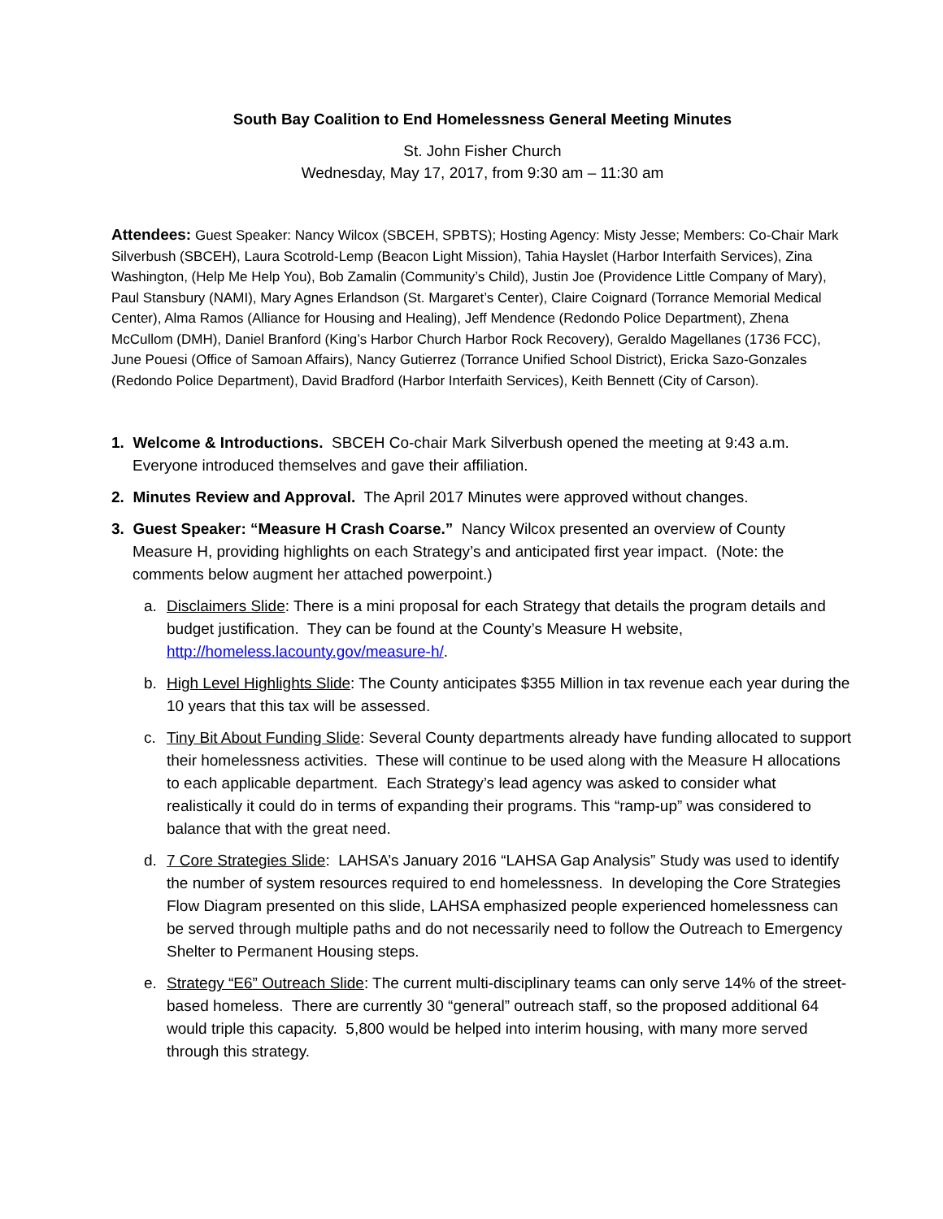South Bay Coalition to End Homelessness General Meeting Minutes
St. John Fisher Church
Wednesday, May 17, 2017, from 9:30 am – 11:30 am
Attendees: Guest Speaker: Nancy Wilcox (SBCEH, SPBTS); Hosting Agency: Misty Jesse; Members: Co-Chair Mark Silverbush (SBCEH), Laura Scotrold-Lemp (Beacon Light Mission), Tahia Hayslet (Harbor Interfaith Services), Zina Washington, (Help Me Help You), Bob Zamalin (Community’s Child), Justin Joe (Providence Little Company of Mary), Paul Stansbury (NAMI), Mary Agnes Erlandson (St. Margaret’s Center), Claire Coignard (Torrance Memorial Medical Center), Alma Ramos (Alliance for Housing and Healing), Jeff Mendence (Redondo Police Department), Zhena McCullom (DMH), Daniel Branford (King’s Harbor Church Harbor Rock Recovery), Geraldo Magellanes (1736 FCC), June Pouesi (Office of Samoan Affairs), Nancy Gutierrez (Torrance Unified School District), Ericka Sazo-Gonzales (Redondo Police Department), David Bradford (Harbor Interfaith Services), Keith Bennett (City of Carson).
1. Welcome & Introductions. SBCEH Co-chair Mark Silverbush opened the meeting at 9:43 a.m.
Everyone introduced themselves and gave their affiliation.
2. Minutes Review and Approval. The April 2017 Minutes were approved without changes.
3. Guest Speaker: “Measure H Crash Coarse.” Nancy Wilcox presented an overview of County
Measure H, providing highlights on each Strategy’s and anticipated first year impact. (Note: the
comments below augment her attached powerpoint.)
a. Disclaimers Slide: There is a mini proposal for each Strategy that details the program details and budget justification. They can be found at the County’s Measure H website, http://homeless.lacounty.gov/measure-h/.
b. High Level Highlights Slide: The County anticipates $355 Million in tax revenue each year during the 10 years that this tax will be assessed.
c. Tiny Bit About Funding Slide: Several County departments already have funding allocated to support their homelessness activities. These will continue to be used along with the Measure H allocations to each applicable department. Each Strategy’s lead agency was asked to consider what realistically it could do in terms of expanding their programs. This “ramp-up” was considered to balance that with the great need.
d. 7 Core Strategies Slide: LAHSA’s January 2016 “LAHSA Gap Analysis” Study was used to identify the number of system resources required to end homelessness. In developing the Core Strategies Flow Diagram presented on this slide, LAHSA emphasized people experienced homelessness can be served through multiple paths and do not necessarily need to follow the Outreach to Emergency Shelter to Permanent Housing steps.
e. Strategy “E6” Outreach Slide: The current multi-disciplinary teams can only serve 14% of the street-based homeless. There are currently 30 “general” outreach staff, so the proposed additional 64 would triple this capacity. 5,800 would be helped into interim housing, with many more served through this strategy.